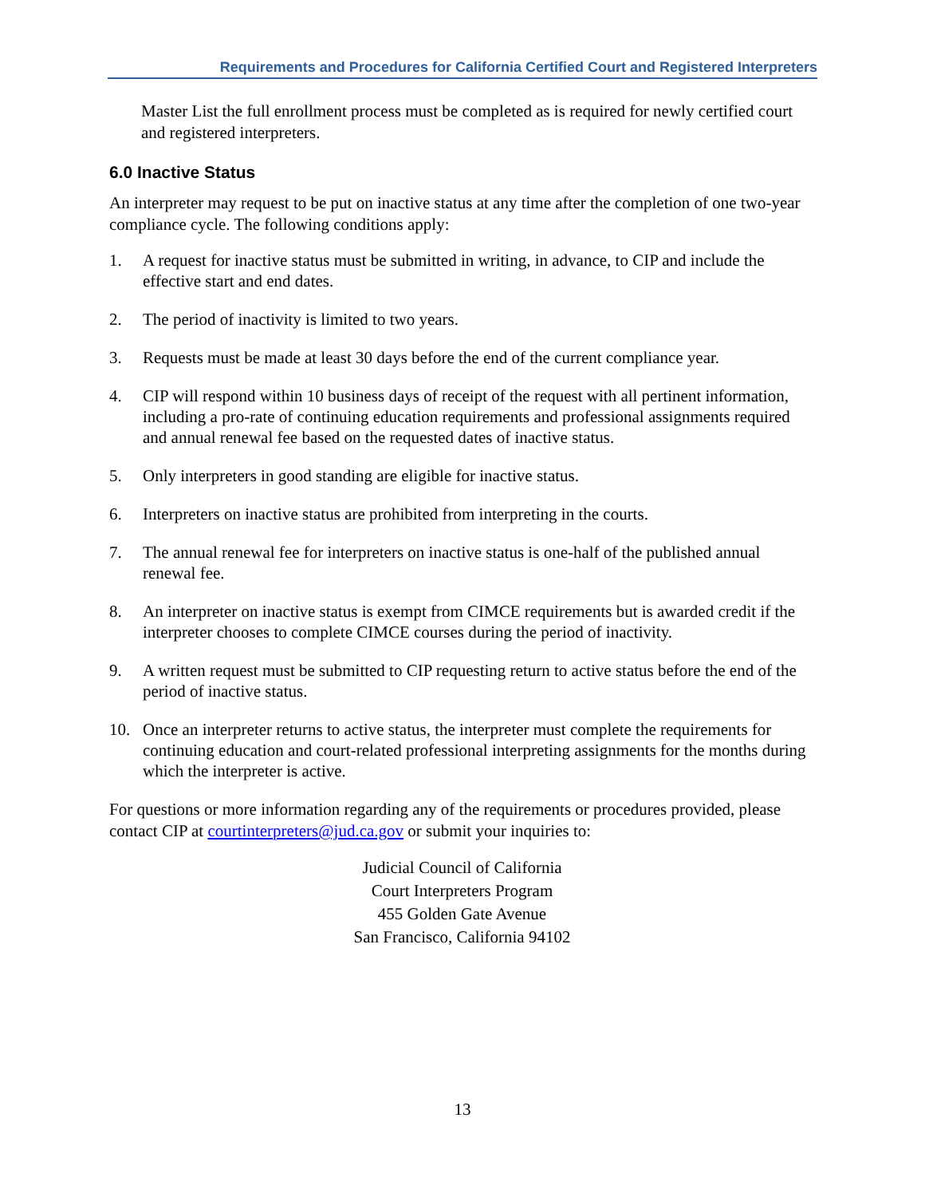Requirements and Procedures for California Certified Court and Registered Interpreters
Master List the full enrollment process must be completed as is required for newly certified court and registered interpreters.
6.0 Inactive Status
An interpreter may request to be put on inactive status at any time after the completion of one two-year compliance cycle. The following conditions apply:
1. A request for inactive status must be submitted in writing, in advance, to CIP and include the effective start and end dates.
2. The period of inactivity is limited to two years.
3. Requests must be made at least 30 days before the end of the current compliance year.
4. CIP will respond within 10 business days of receipt of the request with all pertinent information, including a pro-rate of continuing education requirements and professional assignments required and annual renewal fee based on the requested dates of inactive status.
5. Only interpreters in good standing are eligible for inactive status.
6. Interpreters on inactive status are prohibited from interpreting in the courts.
7. The annual renewal fee for interpreters on inactive status is one-half of the published annual renewal fee.
8. An interpreter on inactive status is exempt from CIMCE requirements but is awarded credit if the interpreter chooses to complete CIMCE courses during the period of inactivity.
9. A written request must be submitted to CIP requesting return to active status before the end of the period of inactive status.
10. Once an interpreter returns to active status, the interpreter must complete the requirements for continuing education and court-related professional interpreting assignments for the months during which the interpreter is active.
For questions or more information regarding any of the requirements or procedures provided, please contact CIP at courtinterpreters@jud.ca.gov or submit your inquiries to:
Judicial Council of California
Court Interpreters Program
455 Golden Gate Avenue
San Francisco, California 94102
13